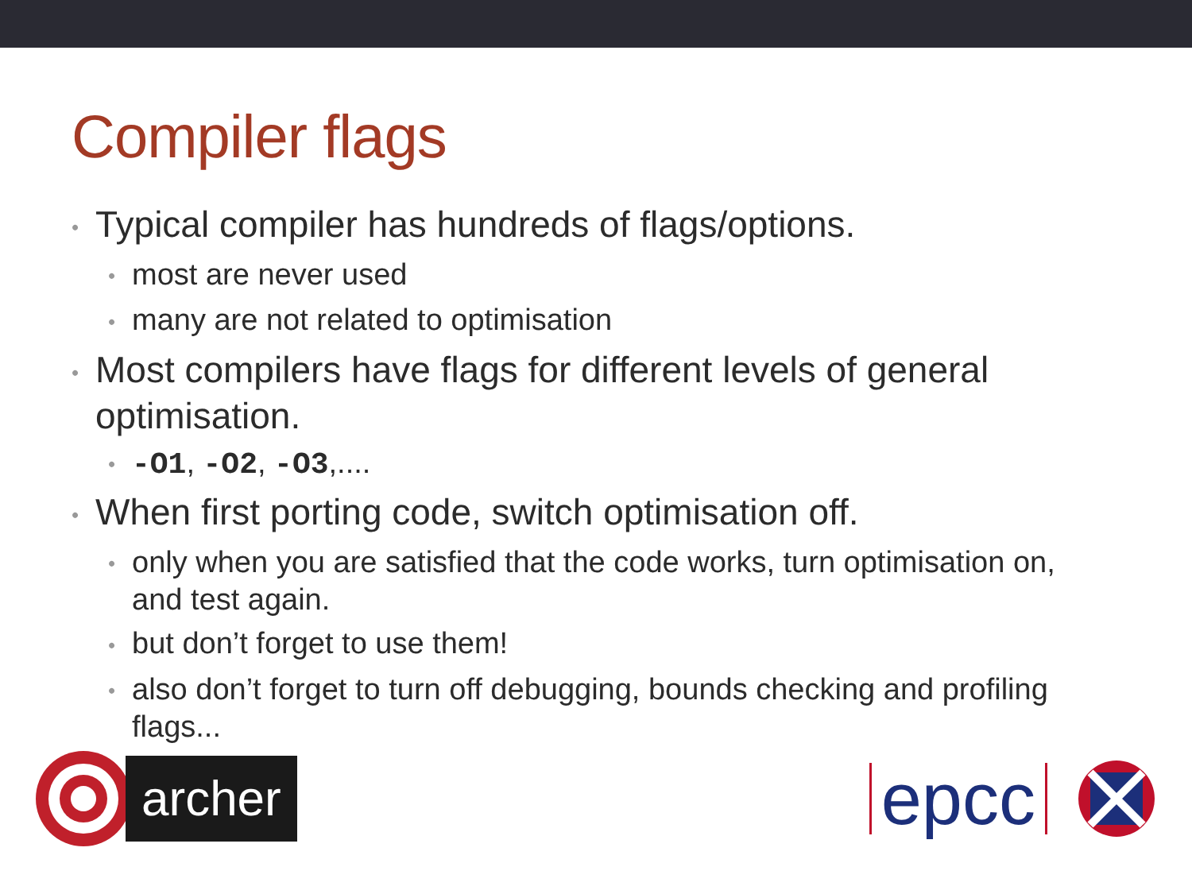Compiler flags
• Typical compiler has hundreds of flags/options.
• most are never used
• many are not related to optimisation
• Most compilers have flags for different levels of general optimisation.
• -O1, -O2, -O3,....
• When first porting code, switch optimisation off.
• only when you are satisfied that the code works, turn optimisation on, and test again.
• but don’t forget to use them!
• also don’t forget to turn off debugging, bounds checking and profiling flags...
archer
epcc